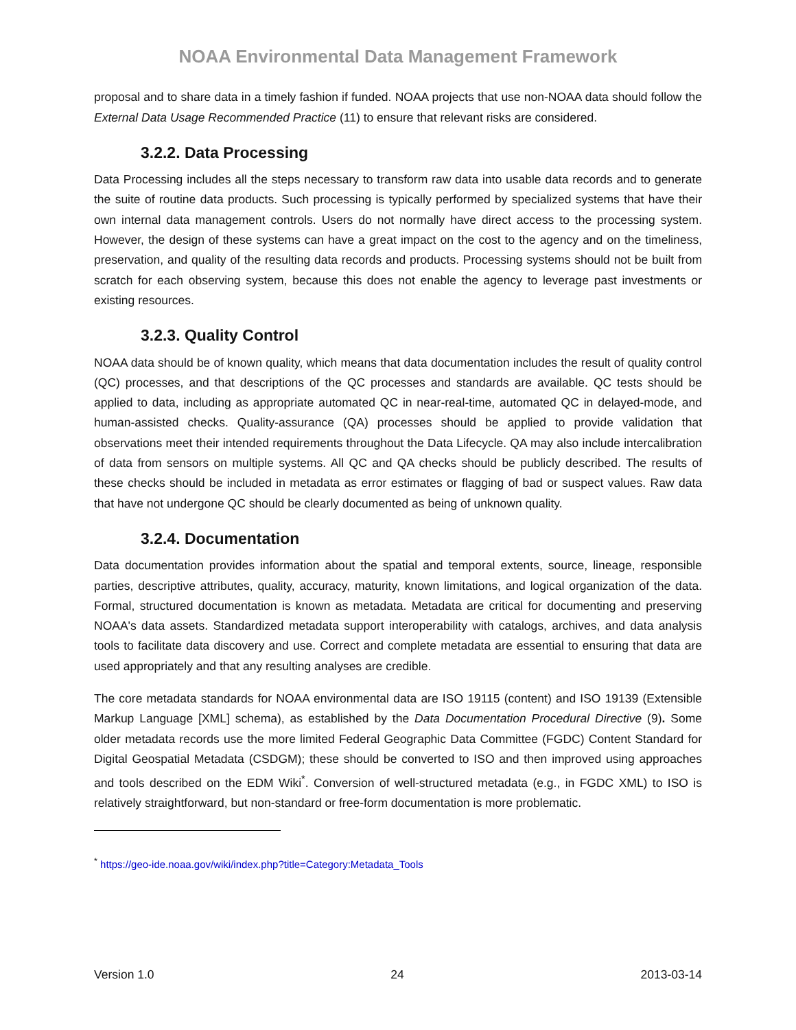NOAA Environmental Data Management Framework
proposal and to share data in a timely fashion if funded. NOAA projects that use non-NOAA data should follow the External Data Usage Recommended Practice (11) to ensure that relevant risks are considered.
3.2.2. Data Processing
Data Processing includes all the steps necessary to transform raw data into usable data records and to generate the suite of routine data products. Such processing is typically performed by specialized systems that have their own internal data management controls. Users do not normally have direct access to the processing system. However, the design of these systems can have a great impact on the cost to the agency and on the timeliness, preservation, and quality of the resulting data records and products. Processing systems should not be built from scratch for each observing system, because this does not enable the agency to leverage past investments or existing resources.
3.2.3. Quality Control
NOAA data should be of known quality, which means that data documentation includes the result of quality control (QC) processes, and that descriptions of the QC processes and standards are available. QC tests should be applied to data, including as appropriate automated QC in near-real-time, automated QC in delayed-mode, and human-assisted checks. Quality-assurance (QA) processes should be applied to provide validation that observations meet their intended requirements throughout the Data Lifecycle. QA may also include intercalibration of data from sensors on multiple systems. All QC and QA checks should be publicly described. The results of these checks should be included in metadata as error estimates or flagging of bad or suspect values. Raw data that have not undergone QC should be clearly documented as being of unknown quality.
3.2.4. Documentation
Data documentation provides information about the spatial and temporal extents, source, lineage, responsible parties, descriptive attributes, quality, accuracy, maturity, known limitations, and logical organization of the data. Formal, structured documentation is known as metadata. Metadata are critical for documenting and preserving NOAA's data assets. Standardized metadata support interoperability with catalogs, archives, and data analysis tools to facilitate data discovery and use. Correct and complete metadata are essential to ensuring that data are used appropriately and that any resulting analyses are credible.
The core metadata standards for NOAA environmental data are ISO 19115 (content) and ISO 19139 (Extensible Markup Language [XML] schema), as established by the Data Documentation Procedural Directive (9). Some older metadata records use the more limited Federal Geographic Data Committee (FGDC) Content Standard for Digital Geospatial Metadata (CSDGM); these should be converted to ISO and then improved using approaches and tools described on the EDM Wiki<sup>*</sup>. Conversion of well-structured metadata (e.g., in FGDC XML) to ISO is relatively straightforward, but non-standard or free-form documentation is more problematic.
<sup>*</sup> https://geo-ide.noaa.gov/wiki/index.php?title=Category:Metadata_Tools
Version 1.0 24 2013-03-14